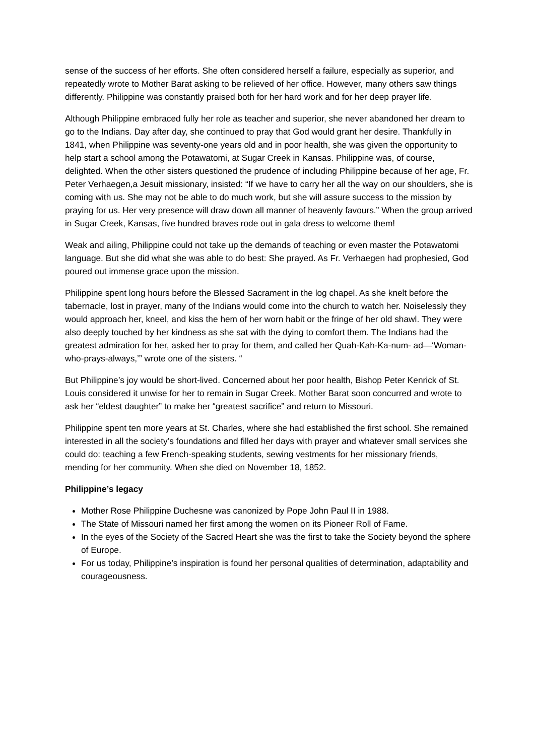sense of the success of her efforts. She often considered herself a failure, especially as superior, and repeatedly wrote to Mother Barat asking to be relieved of her office. However, many others saw things differently. Philippine was constantly praised both for her hard work and for her deep prayer life.
Although Philippine embraced fully her role as teacher and superior, she never abandoned her dream to go to the Indians. Day after day, she continued to pray that God would grant her desire. Thankfully in 1841, when Philippine was seventy-one years old and in poor health, she was given the opportunity to help start a school among the Potawatomi, at Sugar Creek in Kansas. Philippine was, of course, delighted. When the other sisters questioned the prudence of including Philippine because of her age, Fr. Peter Verhaegen,a Jesuit missionary, insisted: “If we have to carry her all the way on our shoulders, she is coming with us. She may not be able to do much work, but she will assure success to the mission by praying for us. Her very presence will draw down all manner of heavenly favours.” When the group arrived in Sugar Creek, Kansas, five hundred braves rode out in gala dress to welcome them!
Weak and ailing, Philippine could not take up the demands of teaching or even master the Potawatomi language. But she did what she was able to do best: She prayed. As Fr. Verhaegen had prophesied, God poured out immense grace upon the mission.
Philippine spent long hours before the Blessed Sacrament in the log chapel. As she knelt before the tabernacle, lost in prayer, many of the Indians would come into the church to watch her. Noiselessly they would approach her, kneel, and kiss the hem of her worn habit or the fringe of her old shawl. They were also deeply touched by her kindness as she sat with the dying to comfort them. The Indians had the greatest admiration for her, asked her to pray for them, and called her Quah-Kah-Ka-num- ad—‘Woman-who-prays-always,’” wrote one of the sisters. “
But Philippine’s joy would be short-lived. Concerned about her poor health, Bishop Peter Kenrick of St. Louis considered it unwise for her to remain in Sugar Creek. Mother Barat soon concurred and wrote to ask her “eldest daughter” to make her “greatest sacrifice” and return to Missouri.
Philippine spent ten more years at St. Charles, where she had established the first school. She remained interested in all the society’s foundations and filled her days with prayer and whatever small services she could do: teaching a few French-speaking students, sewing vestments for her missionary friends, mending for her community. When she died on November 18, 1852.
Philippine’s legacy
Mother Rose Philippine Duchesne was canonized by Pope John Paul II in 1988.
The State of Missouri named her first among the women on its Pioneer Roll of Fame.
In the eyes of the Society of the Sacred Heart she was the first to take the Society beyond the sphere of Europe.
For us today, Philippine’s inspiration is found her personal qualities of determination, adaptability and courageousness.